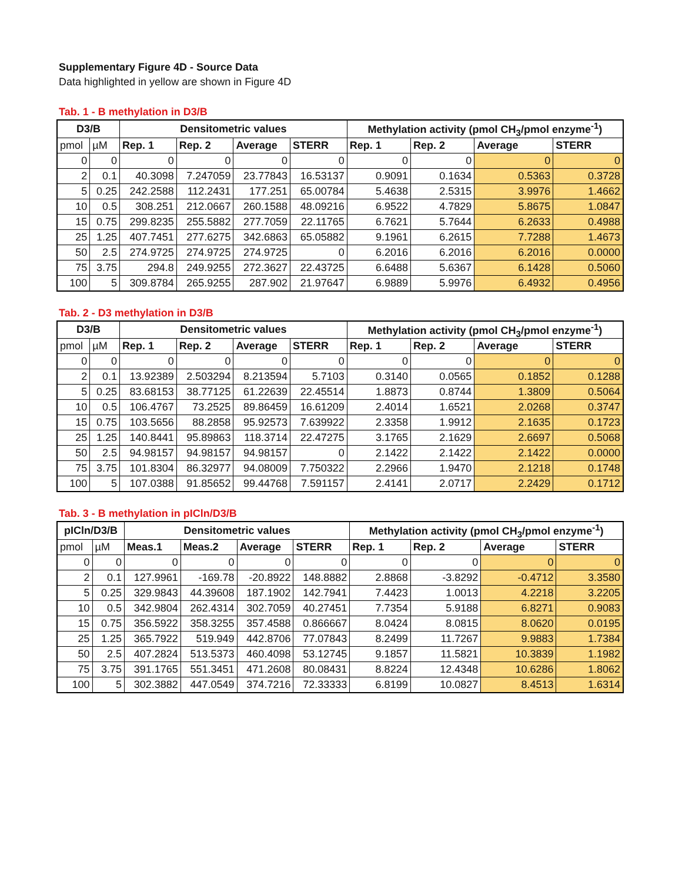Supplementary Figure 4D - Source Data
Data highlighted in yellow are shown in Figure 4D
Tab. 1 - B methylation in D3/B
| D3/B | | Densitometric values | | | | Methylation activity (pmol CH<sub>3</sub>/pmol enzyme<sup>-1</sup>) | | | |
| --- | --- | --- | --- | --- | --- | --- | --- | --- | --- |
| pmol | µM | Rep. 1 | Rep. 2 | Average | STERR | Rep. 1 | Rep. 2 | Average | STERR |
| 0 | 0 | 0 | 0 | 0 | 0 | 0 | 0 | 0 | 0 |
| 2 | 0.1 | 40.3098 | 7.247059 | 23.77843 | 16.53137 | 0.9091 | 0.1634 | 0.5363 | 0.3728 |
| 5 | 0.25 | 242.2588 | 112.2431 | 177.251 | 65.00784 | 5.4638 | 2.5315 | 3.9976 | 1.4662 |
| 10 | 0.5 | 308.251 | 212.0667 | 260.1588 | 48.09216 | 6.9522 | 4.7829 | 5.8675 | 1.0847 |
| 15 | 0.75 | 299.8235 | 255.5882 | 277.7059 | 22.11765 | 6.7621 | 5.7644 | 6.2633 | 0.4988 |
| 25 | 1.25 | 407.7451 | 277.6275 | 342.6863 | 65.05882 | 9.1961 | 6.2615 | 7.7288 | 1.4673 |
| 50 | 2.5 | 274.9725 | 274.9725 | 274.9725 | 0 | 6.2016 | 6.2016 | 6.2016 | 0.0000 |
| 75 | 3.75 | 294.8 | 249.9255 | 272.3627 | 22.43725 | 6.6488 | 5.6367 | 6.1428 | 0.5060 |
| 100 | 5 | 309.8784 | 265.9255 | 287.902 | 21.97647 | 6.9889 | 5.9976 | 6.4932 | 0.4956 |
Tab. 2 - D3 methylation in D3/B
| D3/B | | Densitometric values | | | | Methylation activity (pmol CH<sub>3</sub>/pmol enzyme<sup>-1</sup>) | | | |
| --- | --- | --- | --- | --- | --- | --- | --- | --- | --- |
| pmol | µM | Rep. 1 | Rep. 2 | Average | STERR | Rep. 1 | Rep. 2 | Average | STERR |
| 0 | 0 | 0 | 0 | 0 | 0 | 0 | 0 | 0 | 0 |
| 2 | 0.1 | 13.92389 | 2.503294 | 8.213594 | 5.7103 | 0.3140 | 0.0565 | 0.1852 | 0.1288 |
| 5 | 0.25 | 83.68153 | 38.77125 | 61.22639 | 22.45514 | 1.8873 | 0.8744 | 1.3809 | 0.5064 |
| 10 | 0.5 | 106.4767 | 73.2525 | 89.86459 | 16.61209 | 2.4014 | 1.6521 | 2.0268 | 0.3747 |
| 15 | 0.75 | 103.5656 | 88.2858 | 95.92573 | 7.639922 | 2.3358 | 1.9912 | 2.1635 | 0.1723 |
| 25 | 1.25 | 140.8441 | 95.89863 | 118.3714 | 22.47275 | 3.1765 | 2.1629 | 2.6697 | 0.5068 |
| 50 | 2.5 | 94.98157 | 94.98157 | 94.98157 | 0 | 2.1422 | 2.1422 | 2.1422 | 0.0000 |
| 75 | 3.75 | 101.8304 | 86.32977 | 94.08009 | 7.750322 | 2.2966 | 1.9470 | 2.1218 | 0.1748 |
| 100 | 5 | 107.0388 | 91.85652 | 99.44768 | 7.591157 | 2.4141 | 2.0717 | 2.2429 | 0.1712 |
Tab. 3 - B methylation in pICln/D3/B
| pICln/D3/B | | Densitometric values | | | | Methylation activity (pmol CH<sub>3</sub>/pmol enzyme<sup>-1</sup>) | | | |
| --- | --- | --- | --- | --- | --- | --- | --- | --- | --- |
| pmol | µM | Meas.1 | Meas.2 | Average | STERR | Rep. 1 | Rep. 2 | Average | STERR |
| 0 | 0 | 0 | 0 | 0 | 0 | 0 | 0 | 0 | 0 |
| 2 | 0.1 | 127.9961 | -169.78 | -20.8922 | 148.8882 | 2.8868 | -3.8292 | -0.4712 | 3.3580 |
| 5 | 0.25 | 329.9843 | 44.39608 | 187.1902 | 142.7941 | 7.4423 | 1.0013 | 4.2218 | 3.2205 |
| 10 | 0.5 | 342.9804 | 262.4314 | 302.7059 | 40.27451 | 7.7354 | 5.9188 | 6.8271 | 0.9083 |
| 15 | 0.75 | 356.5922 | 358.3255 | 357.4588 | 0.866667 | 8.0424 | 8.0815 | 8.0620 | 0.0195 |
| 25 | 1.25 | 365.7922 | 519.949 | 442.8706 | 77.07843 | 8.2499 | 11.7267 | 9.9883 | 1.7384 |
| 50 | 2.5 | 407.2824 | 513.5373 | 460.4098 | 53.12745 | 9.1857 | 11.5821 | 10.3839 | 1.1982 |
| 75 | 3.75 | 391.1765 | 551.3451 | 471.2608 | 80.08431 | 8.8224 | 12.4348 | 10.6286 | 1.8062 |
| 100 | 5 | 302.3882 | 447.0549 | 374.7216 | 72.33333 | 6.8199 | 10.0827 | 8.4513 | 1.6314 |